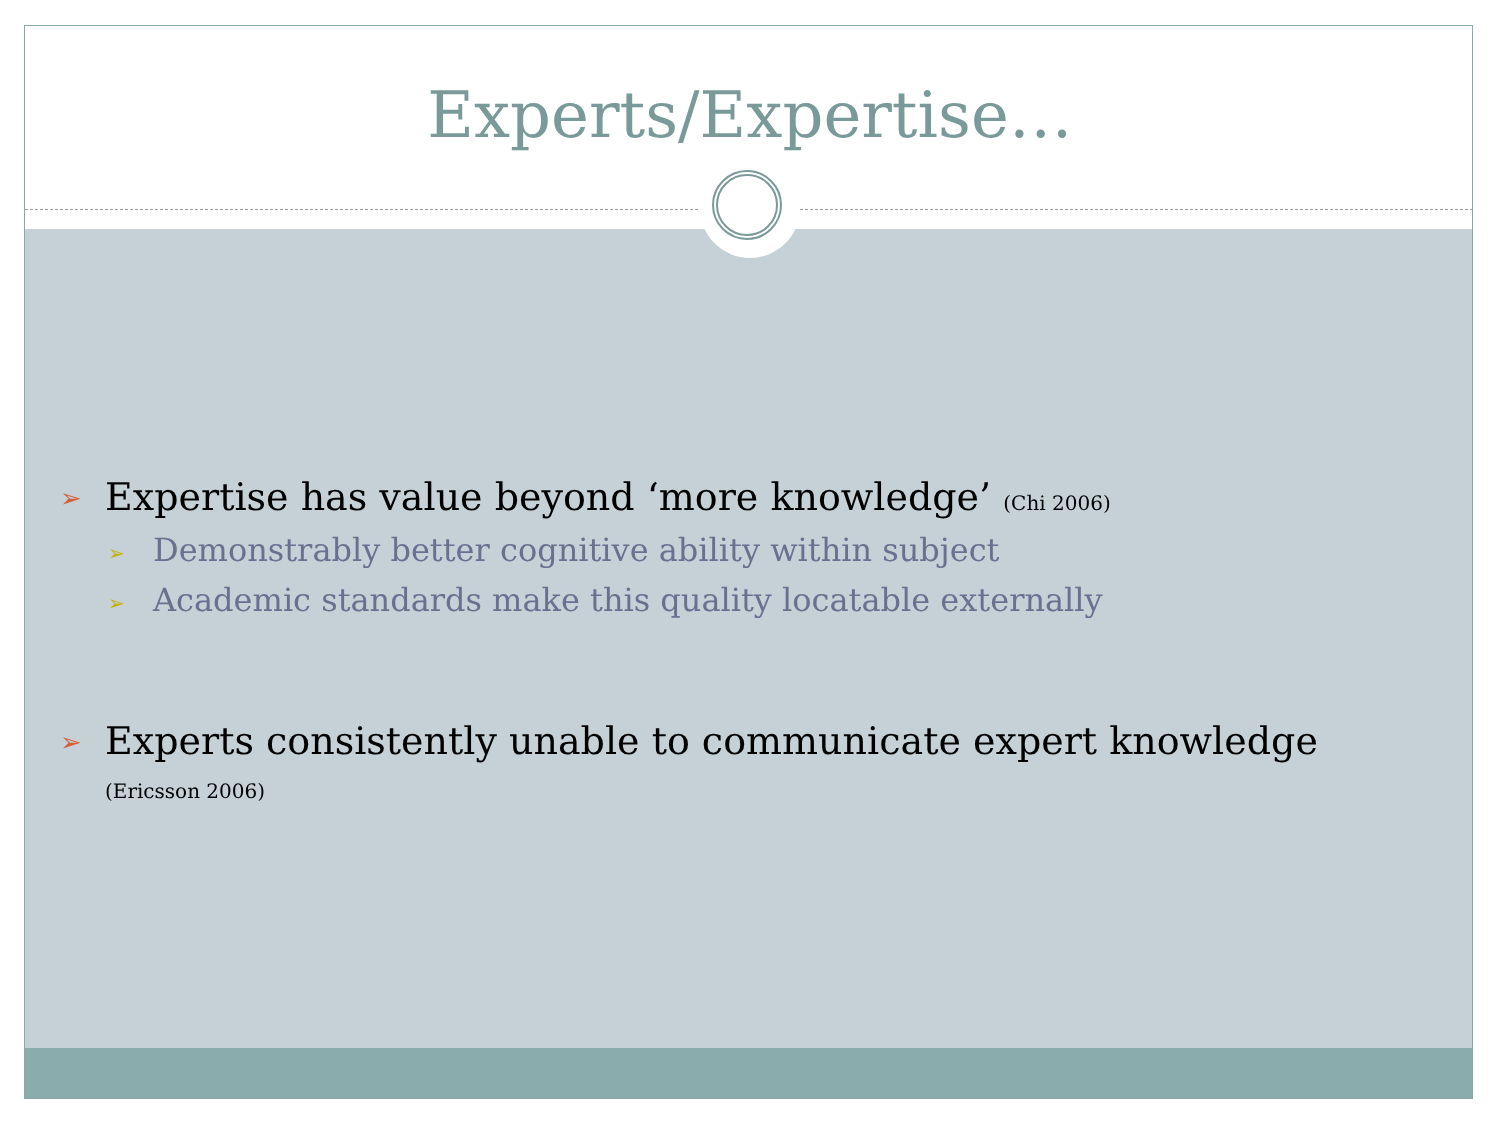Experts/Expertise…
➢ Expertise has value beyond ‘more knowledge’ (Chi 2006)
➢ Demonstrably better cognitive ability within subject
➢ Academic standards make this quality locatable externally
➢ Experts consistently unable to communicate expert knowledge (Ericsson 2006)